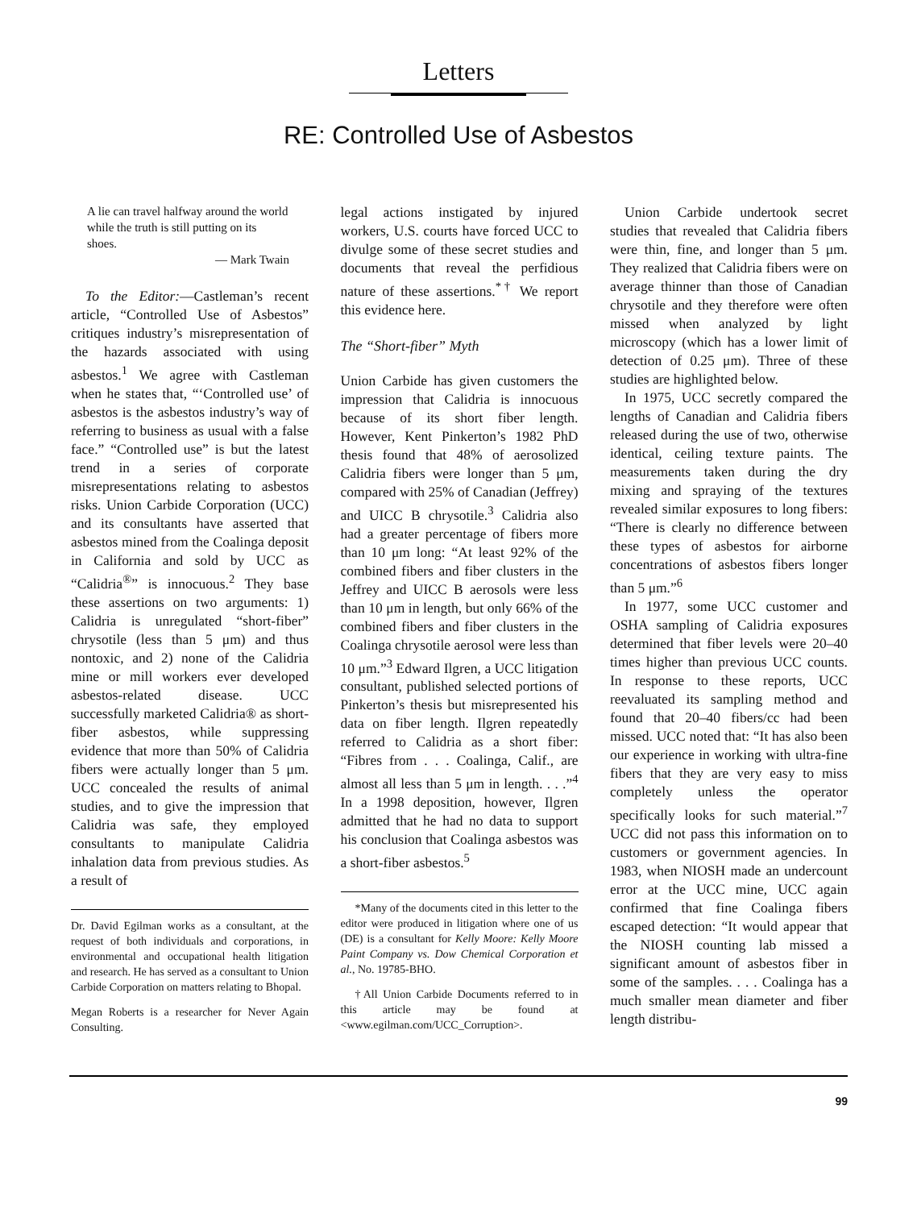Letters
RE: Controlled Use of Asbestos
A lie can travel halfway around the world while the truth is still putting on its shoes.
— Mark Twain
To the Editor:—Castleman’s recent article, “Controlled Use of Asbestos” critiques industry’s misrepresentation of the hazards associated with using asbestos.<sup>1</sup> We agree with Castleman when he states that, “‘Controlled use’ of asbestos is the asbestos industry’s way of referring to business as usual with a false face.” “Controlled use” is but the latest trend in a series of corporate misrepresentations relating to asbestos risks. Union Carbide Corporation (UCC) and its consultants have asserted that asbestos mined from the Coalinga deposit in California and sold by UCC as “Calidria<sup>®</sup>” is innocuous.<sup>2</sup> They base these assertions on two arguments: 1) Calidria is unregulated “short-fiber” chrysotile (less than 5 μm) and thus nontoxic, and 2) none of the Calidria mine or mill workers ever developed asbestos-related disease. UCC successfully marketed Calidria® as short-fiber asbestos, while suppressing evidence that more than 50% of Calidria fibers were actually longer than 5 μm. UCC concealed the results of animal studies, and to give the impression that Calidria was safe, they employed consultants to manipulate Calidria inhalation data from previous studies. As a result of
Dr. David Egilman works as a consultant, at the request of both individuals and corporations, in environmental and occupational health litigation and research. He has served as a consultant to Union Carbide Corporation on matters relating to Bhopal.
Megan Roberts is a researcher for Never Again Consulting.
legal actions instigated by injured workers, U.S. courts have forced UCC to divulge some of these secret studies and documents that reveal the perfidious nature of these assertions.<sup>*†</sup> We report this evidence here.
The “Short-fiber” Myth
Union Carbide has given customers the impression that Calidria is innocuous because of its short fiber length. However, Kent Pinkerton’s 1982 PhD thesis found that 48% of aerosolized Calidria fibers were longer than 5 μm, compared with 25% of Canadian (Jeffrey) and UICC B chrysotile.<sup>3</sup> Calidria also had a greater percentage of fibers more than 10 μm long: “At least 92% of the combined fibers and fiber clusters in the Jeffrey and UICC B aerosols were less than 10 μm in length, but only 66% of the combined fibers and fiber clusters in the Coalinga chrysotile aerosol were less than 10 μm.”<sup>3</sup> Edward Ilgren, a UCC litigation consultant, published selected portions of Pinkerton’s thesis but misrepresented his data on fiber length. Ilgren repeatedly referred to Calidria as a short fiber: “Fibres from . . . Coalinga, Calif., are almost all less than 5 μm in length. . . .”<sup>4</sup> In a 1998 deposition, however, Ilgren admitted that he had no data to support his conclusion that Coalinga asbestos was a short-fiber asbestos.<sup>5</sup>
*Many of the documents cited in this letter to the editor were produced in litigation where one of us (DE) is a consultant for Kelly Moore: Kelly Moore Paint Company vs. Dow Chemical Corporation et al., No. 19785-BHO.
†All Union Carbide Documents referred to in this article may be found at <www.egilman.com/UCC_Corruption>.
Union Carbide undertook secret studies that revealed that Calidria fibers were thin, fine, and longer than 5 μm. They realized that Calidria fibers were on average thinner than those of Canadian chrysotile and they therefore were often missed when analyzed by light microscopy (which has a lower limit of detection of 0.25 μm). Three of these studies are highlighted below.
In 1975, UCC secretly compared the lengths of Canadian and Calidria fibers released during the use of two, otherwise identical, ceiling texture paints. The measurements taken during the dry mixing and spraying of the textures revealed similar exposures to long fibers: “There is clearly no difference between these types of asbestos for airborne concentrations of asbestos fibers longer than 5 μm.”<sup>6</sup>
In 1977, some UCC customer and OSHA sampling of Calidria exposures determined that fiber levels were 20–40 times higher than previous UCC counts. In response to these reports, UCC reevaluated its sampling method and found that 20–40 fibers/cc had been missed. UCC noted that: “It has also been our experience in working with ultra-fine fibers that they are very easy to miss completely unless the operator specifically looks for such material.”<sup>7</sup> UCC did not pass this information on to customers or government agencies. In 1983, when NIOSH made an undercount error at the UCC mine, UCC again confirmed that fine Coalinga fibers escaped detection: “It would appear that the NIOSH counting lab missed a significant amount of asbestos fiber in some of the samples. . . . Coalinga has a much smaller mean diameter and fiber length distribu-
99